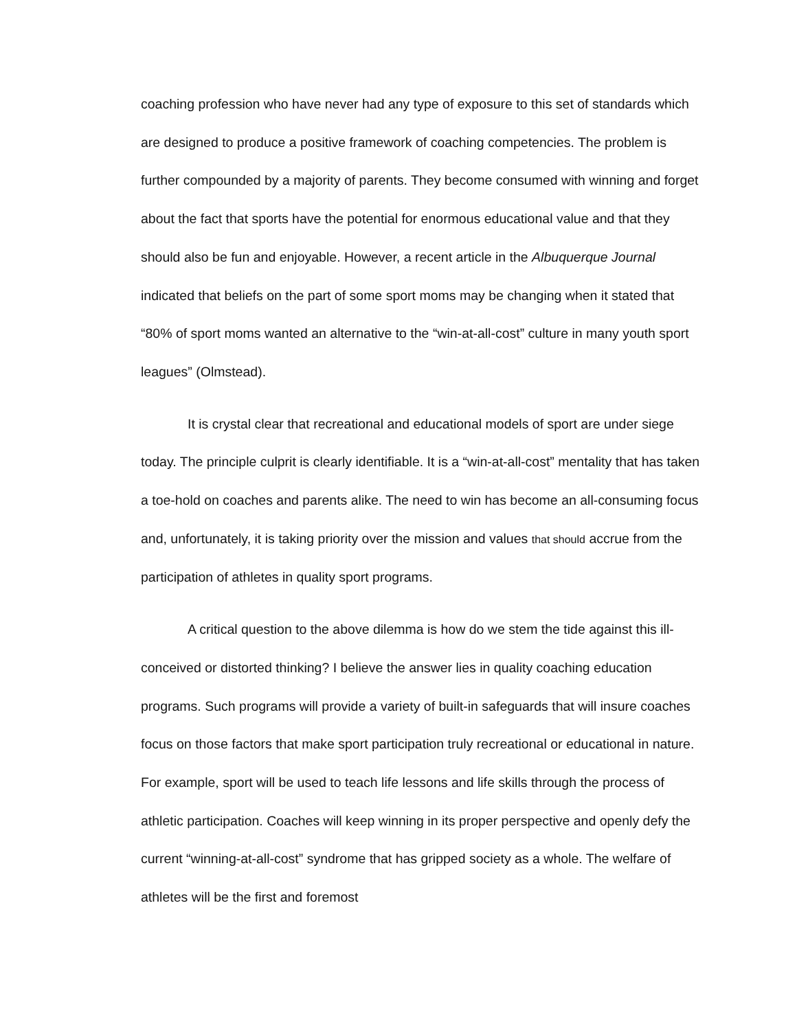coaching profession who have never had any type of exposure to this set of standards which are designed to produce a positive framework of coaching competencies. The problem is further compounded by a majority of parents. They become consumed with winning and forget about the fact that sports have the potential for enormous educational value and that they should also be fun and enjoyable. However, a recent article in the Albuquerque Journal indicated that beliefs on the part of some sport moms may be changing when it stated that “80% of sport moms wanted an alternative to the “win-at-all-cost” culture in many youth sport leagues” (Olmstead).
It is crystal clear that recreational and educational models of sport are under siege today. The principle culprit is clearly identifiable. It is a “win-at-all-cost” mentality that has taken a toe-hold on coaches and parents alike. The need to win has become an all-consuming focus and, unfortunately, it is taking priority over the mission and values that should accrue from the participation of athletes in quality sport programs.
A critical question to the above dilemma is how do we stem the tide against this ill-conceived or distorted thinking? I believe the answer lies in quality coaching education programs. Such programs will provide a variety of built-in safeguards that will insure coaches focus on those factors that make sport participation truly recreational or educational in nature. For example, sport will be used to teach life lessons and life skills through the process of athletic participation. Coaches will keep winning in its proper perspective and openly defy the current “winning-at-all-cost” syndrome that has gripped society as a whole. The welfare of athletes will be the first and foremost